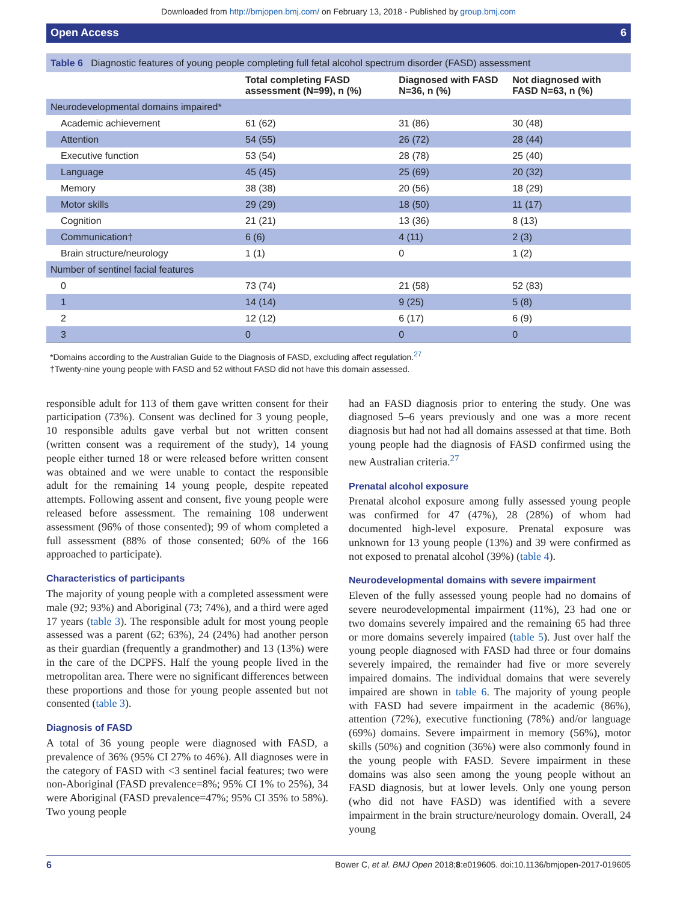Downloaded from http://bmjopen.bmj.com/ on February 13, 2018 - Published by group.bmj.com
Open Access 6
Table 6 Diagnostic features of young people completing full fetal alcohol spectrum disorder (FASD) assessment
| | Total completing FASD assessment (N=99), n (%) | Diagnosed with FASD N=36, n (%) | Not diagnosed with FASD N=63, n (%) |
| --- | --- | --- | --- |
| Neurodevelopmental domains impaired* | | | |
| Academic achievement | 61 (62) | 31 (86) | 30 (48) |
| Attention | 54 (55) | 26 (72) | 28 (44) |
| Executive function | 53 (54) | 28 (78) | 25 (40) |
| Language | 45 (45) | 25 (69) | 20 (32) |
| Memory | 38 (38) | 20 (56) | 18 (29) |
| Motor skills | 29 (29) | 18 (50) | 11 (17) |
| Cognition | 21 (21) | 13 (36) | 8 (13) |
| Communication† | 6 (6) | 4 (11) | 2 (3) |
| Brain structure/neurology | 1 (1) | 0 | 1 (2) |
| Number of sentinel facial features | | | |
| 0 | 73 (74) | 21 (58) | 52 (83) |
| 1 | 14 (14) | 9 (25) | 5 (8) |
| 2 | 12 (12) | 6 (17) | 6 (9) |
| 3 | 0 | 0 | 0 |
*Domains according to the Australian Guide to the Diagnosis of FASD, excluding affect regulation.<sup>27</sup>
†Twenty-nine young people with FASD and 52 without FASD did not have this domain assessed.
responsible adult for 113 of them gave written consent for their participation (73%). Consent was declined for 3 young people, 10 responsible adults gave verbal but not written consent (written consent was a requirement of the study), 14 young people either turned 18 or were released before written consent was obtained and we were unable to contact the responsible adult for the remaining 14 young people, despite repeated attempts. Following assent and consent, five young people were released before assessment. The remaining 108 underwent assessment (96% of those consented); 99 of whom completed a full assessment (88% of those consented; 60% of the 166 approached to participate).
Characteristics of participants
The majority of young people with a completed assessment were male (92; 93%) and Aboriginal (73; 74%), and a third were aged 17 years (table 3). The responsible adult for most young people assessed was a parent (62; 63%), 24 (24%) had another person as their guardian (frequently a grandmother) and 13 (13%) were in the care of the DCPFS. Half the young people lived in the metropolitan area. There were no significant differences between these proportions and those for young people assented but not consented (table 3).
Diagnosis of FASD
A total of 36 young people were diagnosed with FASD, a prevalence of 36% (95% CI 27% to 46%). All diagnoses were in the category of FASD with <3 sentinel facial features; two were non-Aboriginal (FASD prevalence=8%; 95% CI 1% to 25%), 34 were Aboriginal (FASD prevalence=47%; 95% CI 35% to 58%). Two young people
had an FASD diagnosis prior to entering the study. One was diagnosed 5–6 years previously and one was a more recent diagnosis but had not had all domains assessed at that time. Both young people had the diagnosis of FASD confirmed using the new Australian criteria.<sup>27</sup>
Prenatal alcohol exposure
Prenatal alcohol exposure among fully assessed young people was confirmed for 47 (47%), 28 (28%) of whom had documented high-level exposure. Prenatal exposure was unknown for 13 young people (13%) and 39 were confirmed as not exposed to prenatal alcohol (39%) (table 4).
Neurodevelopmental domains with severe impairment
Eleven of the fully assessed young people had no domains of severe neurodevelopmental impairment (11%), 23 had one or two domains severely impaired and the remaining 65 had three or more domains severely impaired (table 5). Just over half the young people diagnosed with FASD had three or four domains severely impaired, the remainder had five or more severely impaired domains. The individual domains that were severely impaired are shown in table 6. The majority of young people with FASD had severe impairment in the academic (86%), attention (72%), executive functioning (78%) and/or language (69%) domains. Severe impairment in memory (56%), motor skills (50%) and cognition (36%) were also commonly found in the young people with FASD. Severe impairment in these domains was also seen among the young people without an FASD diagnosis, but at lower levels. Only one young person (who did not have FASD) was identified with a severe impairment in the brain structure/neurology domain. Overall, 24 young
6 Bower C, et al. BMJ Open 2018;8:e019605. doi:10.1136/bmjopen-2017-019605